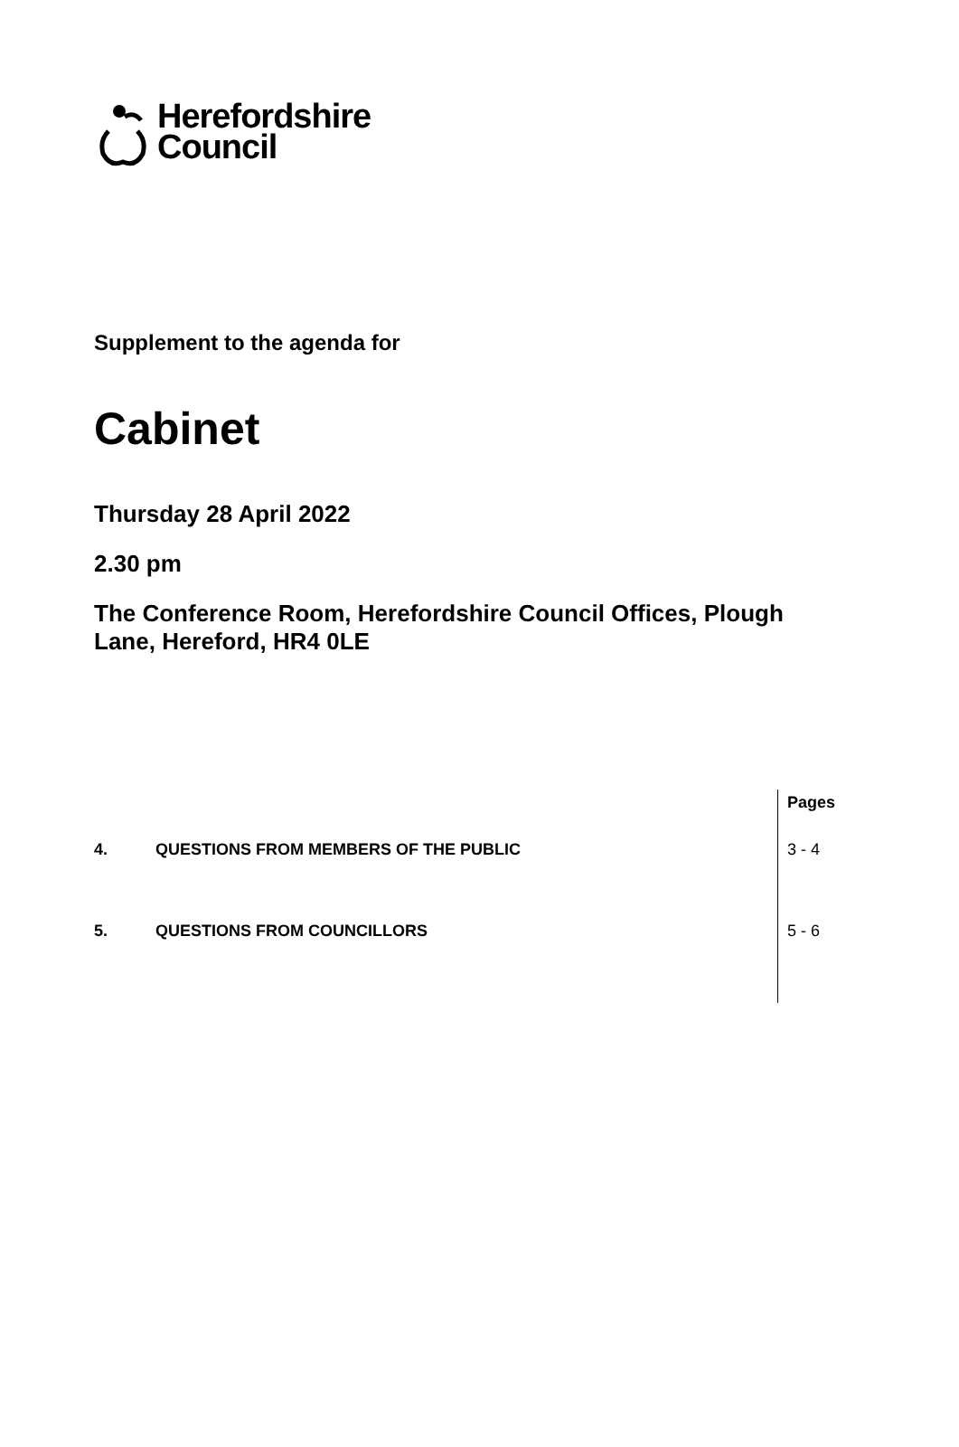Herefordshire
Council
Supplement to the agenda for
Cabinet
Thursday 28 April 2022
2.30 pm
The Conference Room, Herefordshire Council Offices, Plough
Lane, Hereford, HR4 0LE
| | | Pages |
| --- | --- | --- |
| 4. | QUESTIONS FROM MEMBERS OF THE PUBLIC | 3 - 4 |
| 5. | QUESTIONS FROM COUNCILLORS | 5 - 6 |